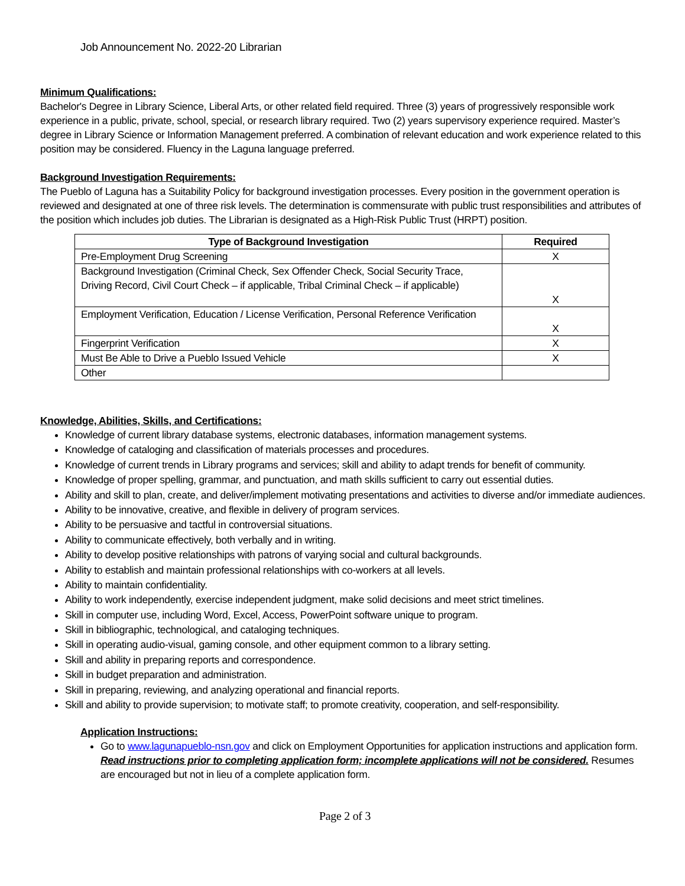Job Announcement No. 2022-20 Librarian
Minimum Qualifications:
Bachelor's Degree in Library Science, Liberal Arts, or other related field required. Three (3) years of progressively responsible work experience in a public, private, school, special, or research library required. Two (2) years supervisory experience required. Master’s degree in Library Science or Information Management preferred. A combination of relevant education and work experience related to this position may be considered. Fluency in the Laguna language preferred.
Background Investigation Requirements:
The Pueblo of Laguna has a Suitability Policy for background investigation processes. Every position in the government operation is reviewed and designated at one of three risk levels. The determination is commensurate with public trust responsibilities and attributes of the position which includes job duties. The Librarian is designated as a High-Risk Public Trust (HRPT) position.
| Type of Background Investigation | Required |
| --- | --- |
| Pre-Employment Drug Screening | X |
| Background Investigation (Criminal Check, Sex Offender Check, Social Security Trace, Driving Record, Civil Court Check – if applicable, Tribal Criminal Check – if applicable) | X |
| Employment Verification, Education / License Verification, Personal Reference Verification | X |
| Fingerprint Verification | X |
| Must Be Able to Drive a Pueblo Issued Vehicle | X |
| Other | |
Knowledge, Abilities, Skills, and Certifications:
Knowledge of current library database systems, electronic databases, information management systems.
Knowledge of cataloging and classification of materials processes and procedures.
Knowledge of current trends in Library programs and services; skill and ability to adapt trends for benefit of community.
Knowledge of proper spelling, grammar, and punctuation, and math skills sufficient to carry out essential duties.
Ability and skill to plan, create, and deliver/implement motivating presentations and activities to diverse and/or immediate audiences.
Ability to be innovative, creative, and flexible in delivery of program services.
Ability to be persuasive and tactful in controversial situations.
Ability to communicate effectively, both verbally and in writing.
Ability to develop positive relationships with patrons of varying social and cultural backgrounds.
Ability to establish and maintain professional relationships with co-workers at all levels.
Ability to maintain confidentiality.
Ability to work independently, exercise independent judgment, make solid decisions and meet strict timelines.
Skill in computer use, including Word, Excel, Access, PowerPoint software unique to program.
Skill in bibliographic, technological, and cataloging techniques.
Skill in operating audio-visual, gaming console, and other equipment common to a library setting.
Skill and ability in preparing reports and correspondence.
Skill in budget preparation and administration.
Skill in preparing, reviewing, and analyzing operational and financial reports.
Skill and ability to provide supervision; to motivate staff; to promote creativity, cooperation, and self-responsibility.
Application Instructions:
Go to www.lagunapueblo-nsn.gov and click on Employment Opportunities for application instructions and application form. Read instructions prior to completing application form; incomplete applications will not be considered. Resumes are encouraged but not in lieu of a complete application form.
Page 2 of 3